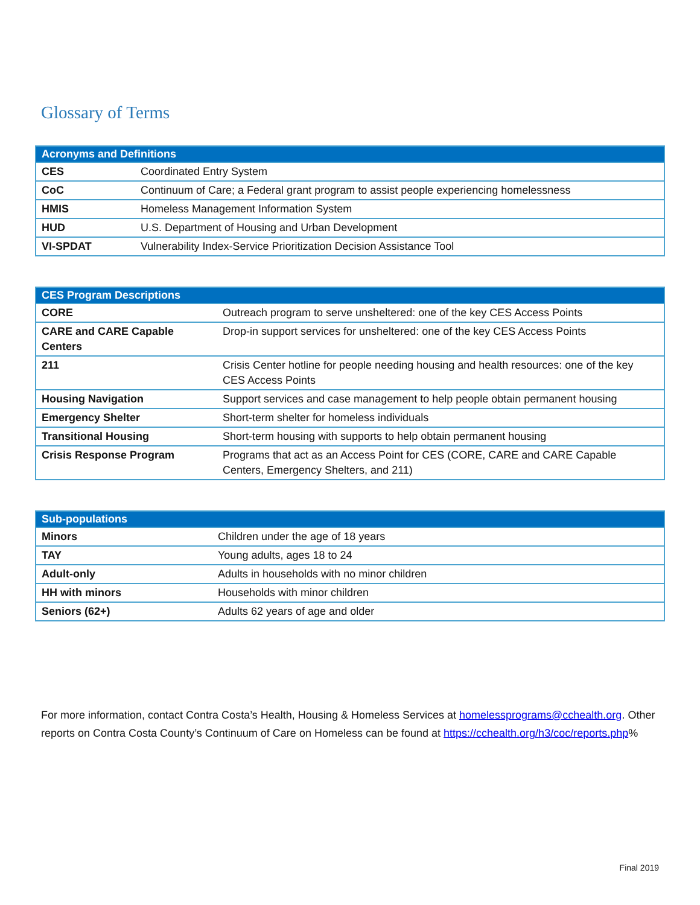Glossary of Terms
| Acronyms and Definitions | |
| --- | --- |
| CES | Coordinated Entry System |
| CoC | Continuum of Care; a Federal grant program to assist people experiencing homelessness |
| HMIS | Homeless Management Information System |
| HUD | U.S. Department of Housing and Urban Development |
| VI-SPDAT | Vulnerability Index-Service Prioritization Decision Assistance Tool |
| CES Program Descriptions | |
| --- | --- |
| CORE | Outreach program to serve unsheltered: one of the key CES Access Points |
| CARE and CARE Capable Centers | Drop-in support services for unsheltered: one of the key CES Access Points |
| 211 | Crisis Center hotline for people needing housing and health resources: one of the key CES Access Points |
| Housing Navigation | Support services and case management to help people obtain permanent housing |
| Emergency Shelter | Short-term shelter for homeless individuals |
| Transitional Housing | Short-term housing with supports to help obtain permanent housing |
| Crisis Response Program | Programs that act as an Access Point for CES (CORE, CARE and CARE Capable Centers, Emergency Shelters, and 211) |
| Sub-populations | |
| --- | --- |
| Minors | Children under the age of 18 years |
| TAY | Young adults, ages 18 to 24 |
| Adult-only | Adults in households with no minor children |
| HH with minors | Households with minor children |
| Seniors (62+) | Adults 62 years of age and older |
For more information, contact Contra Costa’s Health, Housing & Homeless Services at homelessprograms@cchealth.org. Other reports on Contra Costa County’s Continuum of Care on Homeless can be found at https://cchealth.org/h3/coc/reports.php%
Final 2019